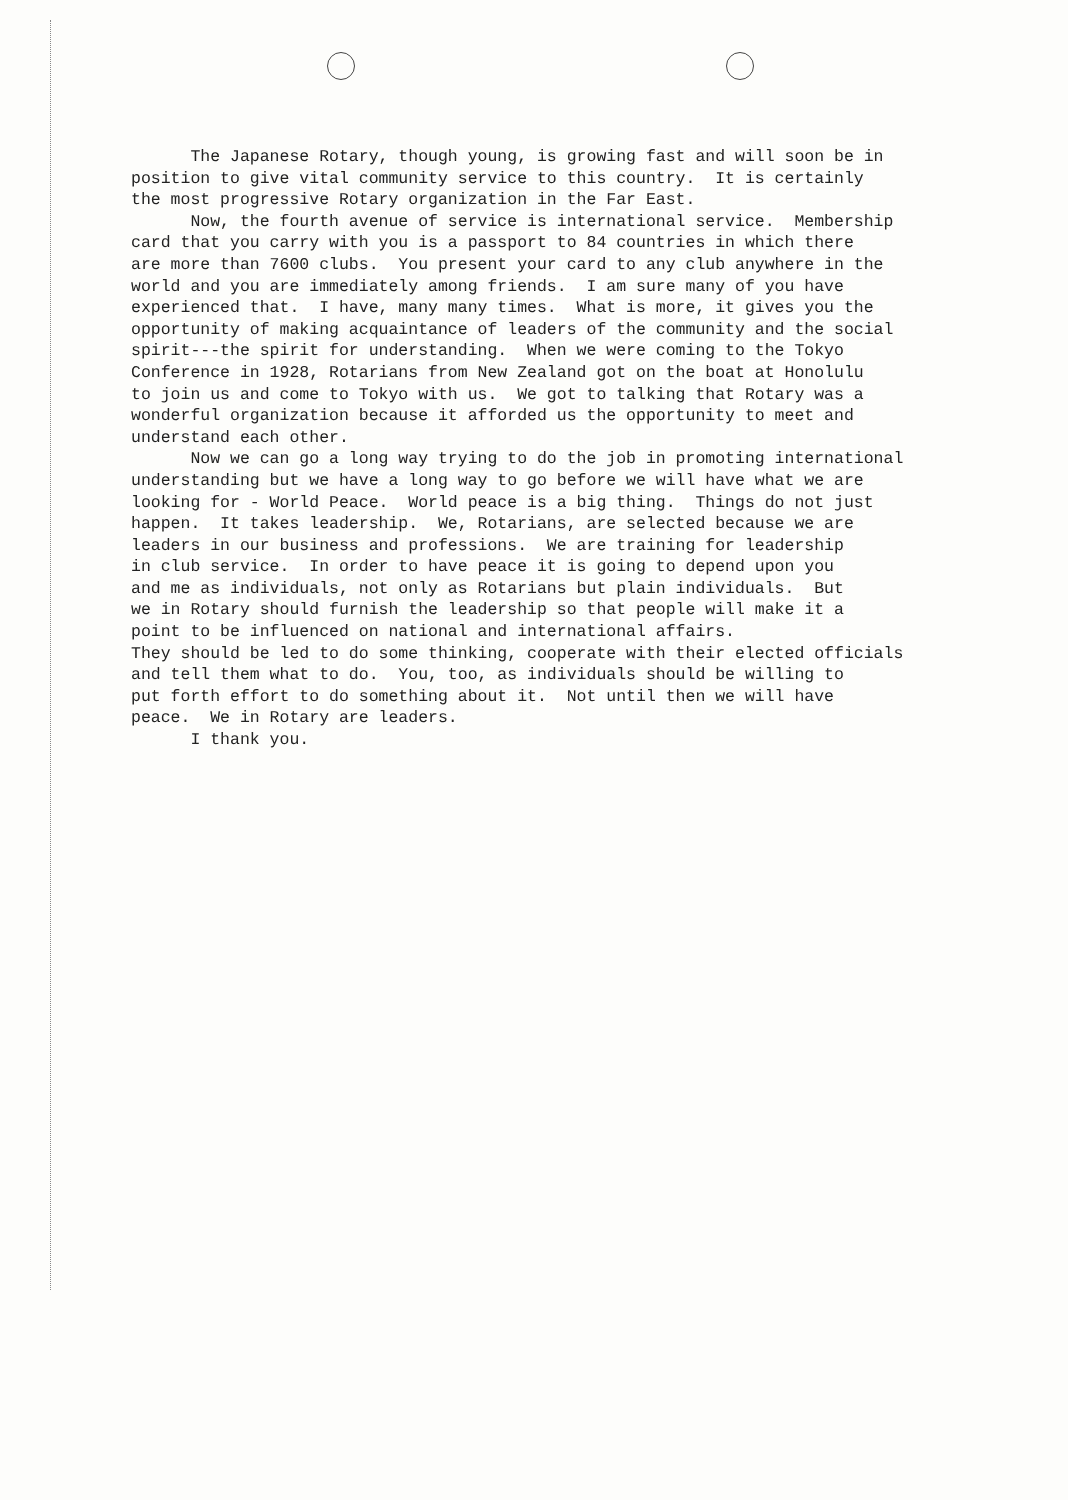The Japanese Rotary, though young, is growing fast and will soon be in position to give vital community service to this country. It is certainly the most progressive Rotary organization in the Far East.
Now, the fourth avenue of service is international service. Membership card that you carry with you is a passport to 84 countries in which there are more than 7600 clubs. You present your card to any club anywhere in the world and you are immediately among friends. I am sure many of you have experienced that. I have, many many times. What is more, it gives you the opportunity of making acquaintance of leaders of the community and the social spirit---the spirit for understanding. When we were coming to the Tokyo Conference in 1928, Rotarians from New Zealand got on the boat at Honolulu to join us and come to Tokyo with us. We got to talking that Rotary was a wonderful organization because it afforded us the opportunity to meet and understand each other.
Now we can go a long way trying to do the job in promoting international understanding but we have a long way to go before we will have what we are looking for - World Peace. World peace is a big thing. Things do not just happen. It takes leadership. We, Rotarians, are selected because we are leaders in our business and professions. We are training for leadership in club service. In order to have peace it is going to depend upon you and me as individuals, not only as Rotarians but plain individuals. But we in Rotary should furnish the leadership so that people will make it a point to be influenced on national and international affairs. They should be led to do some thinking, cooperate with their elected officials and tell them what to do. You, too, as individuals should be willing to put forth effort to do something about it. Not until then we will have peace. We in Rotary are leaders.
I thank you.